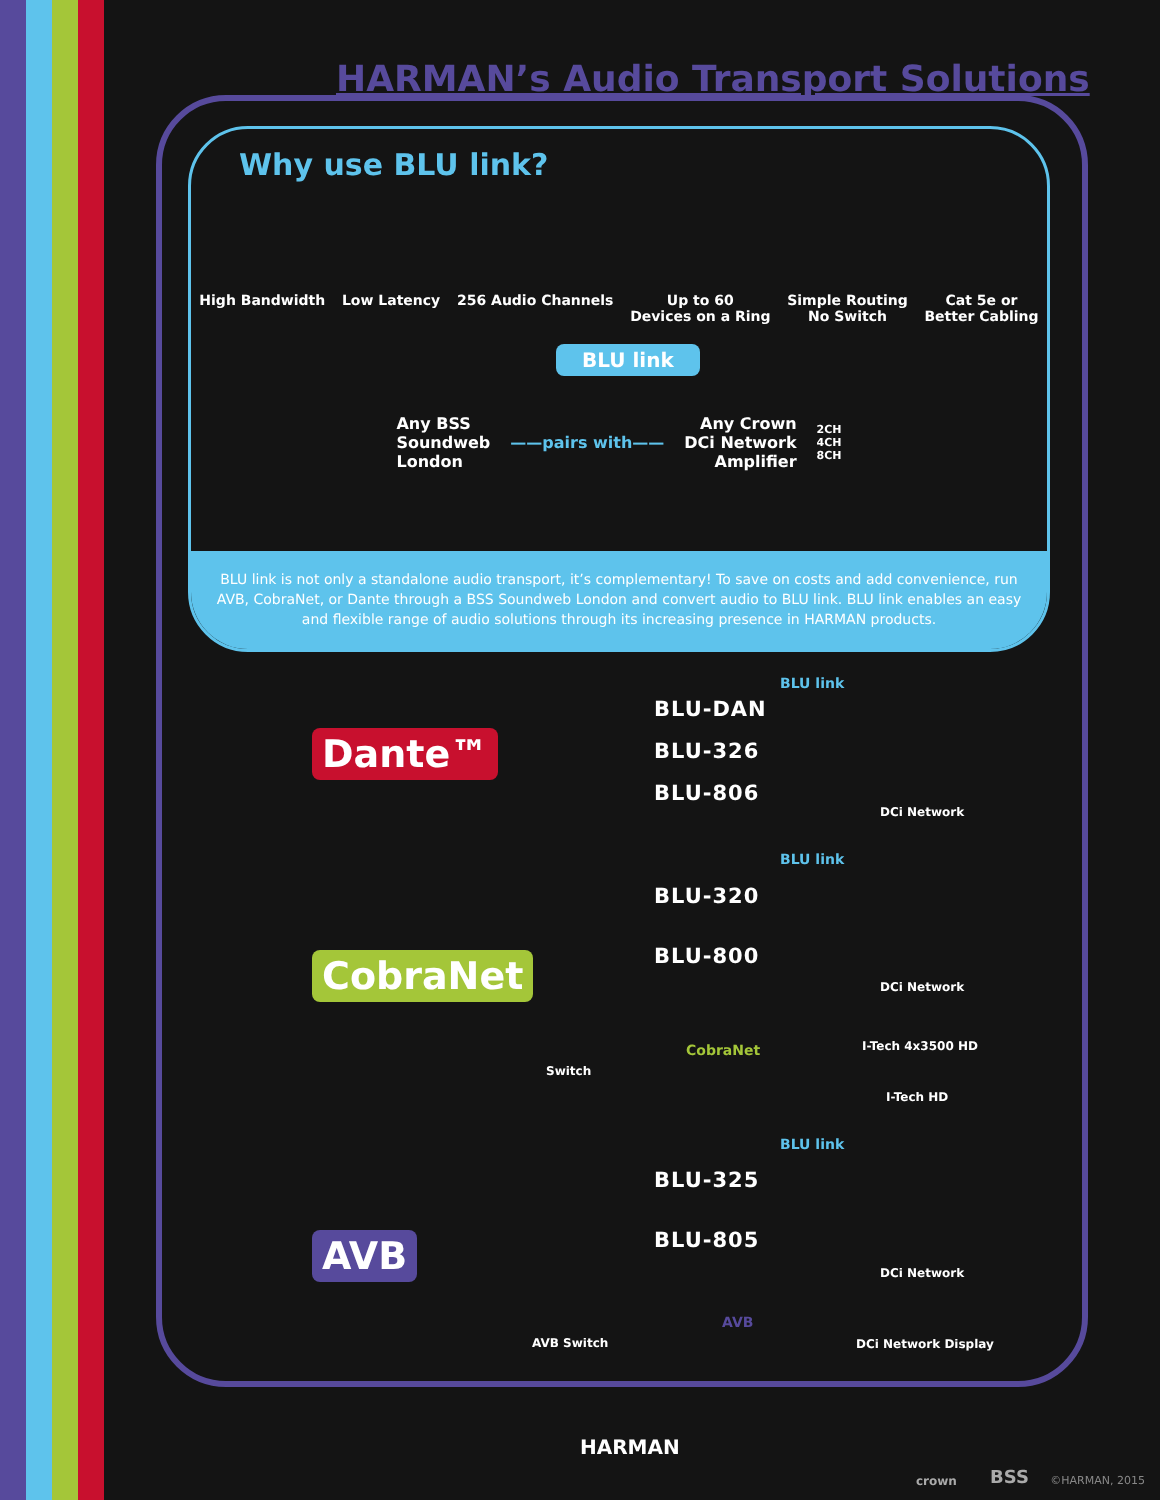HARMAN’s Audio Transport Solutions
Why use BLU link?
High Bandwidth Low Latency 256 Audio Channels Up to 60
Devices on a Ring Simple Routing
No Switch Cat 5e or
Better Cabling
BLU link
Any BSS
Soundweb
London ——pairs with—— Any Crown
DCi Network
Amplifier 2CH
4CH
8CH
BLU link is not only a standalone audio transport, it’s complementary! To save on costs and add convenience, run AVB, CobraNet, or Dante through a BSS Soundweb London and convert audio to BLU link. BLU link enables an easy and flexible range of audio solutions through its increasing presence in HARMAN products.
BLU link
Dante™
BLU-DAN
BLU-326
BLU-806
DCi Network
BLU link
CobraNet
BLU-320
BLU-800
DCi Network
Switch
CobraNet I-Tech 4x3500 HD
I-Tech HD
BLU link
AVB
BLU-325
BLU-805
DCi Network
AVB Switch
AVB
DCi Network Display
HARMAN
crown BSS ©HARMAN, 2015